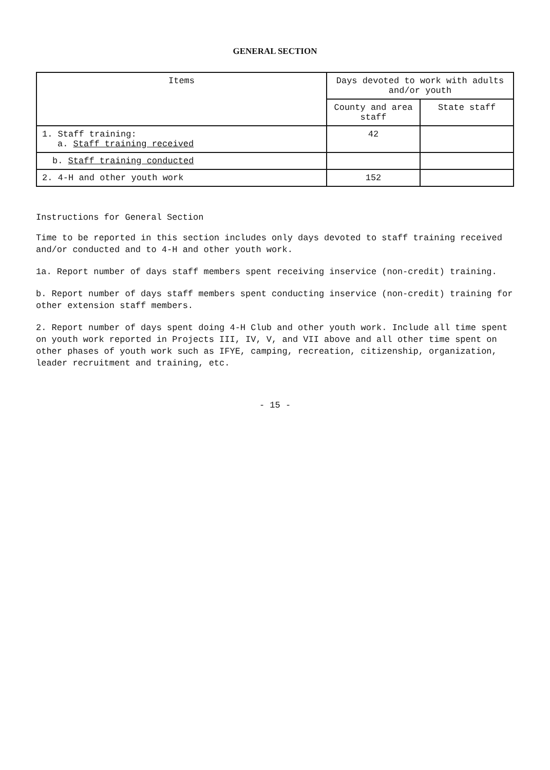GENERAL SECTION
| Items | Days devoted to work with adults and/or youth | |
| --- | --- | --- |
| | County and area staff | State staff |
| 1. Staff training: a. Staff training received | 42 | |
| b. Staff training conducted | | |
| 2. 4-H and other youth work | 152 | |
Instructions for General Section
Time to be reported in this section includes only days devoted to staff training received and/or conducted and to 4-H and other youth work.
1a. Report number of days staff members spent receiving inservice (non-credit) training.
b. Report number of days staff members spent conducting inservice (non-credit) training for other extension staff members.
2. Report number of days spent doing 4-H Club and other youth work. Include all time spent on youth work reported in Projects III, IV, V, and VII above and all other time spent on other phases of youth work such as IFYE, camping, recreation, citizenship, organization, leader recruitment and training, etc.
- 15 -